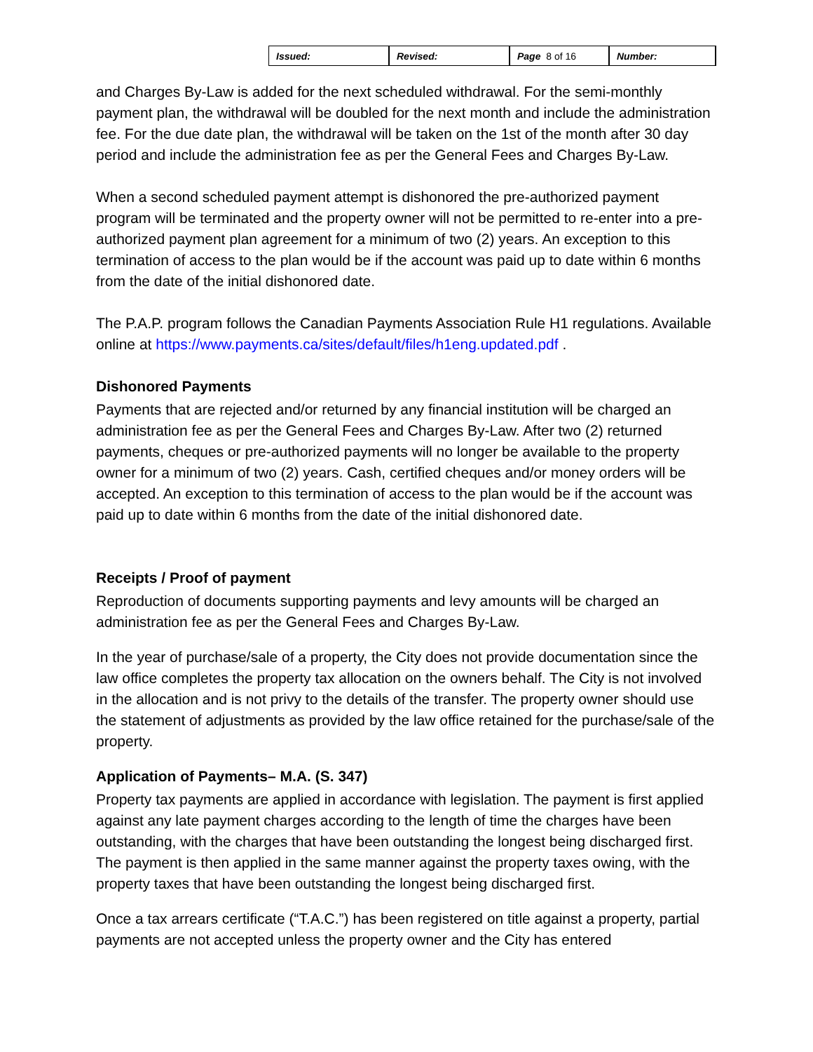| Issued: | Revised: | Page 8 of 16 | Number: |
and Charges By-Law is added for the next scheduled withdrawal. For the semi-monthly payment plan, the withdrawal will be doubled for the next month and include the administration fee. For the due date plan, the withdrawal will be taken on the 1st of the month after 30 day period and include the administration fee as per the General Fees and Charges By-Law.
When a second scheduled payment attempt is dishonored the pre-authorized payment program will be terminated and the property owner will not be permitted to re-enter into a pre-authorized payment plan agreement for a minimum of two (2) years. An exception to this termination of access to the plan would be if the account was paid up to date within 6 months from the date of the initial dishonored date.
The P.A.P. program follows the Canadian Payments Association Rule H1 regulations. Available online at https://www.payments.ca/sites/default/files/h1eng.updated.pdf .
Dishonored Payments
Payments that are rejected and/or returned by any financial institution will be charged an administration fee as per the General Fees and Charges By-Law. After two (2) returned payments, cheques or pre-authorized payments will no longer be available to the property owner for a minimum of two (2) years. Cash, certified cheques and/or money orders will be accepted. An exception to this termination of access to the plan would be if the account was paid up to date within 6 months from the date of the initial dishonored date.
Receipts / Proof of payment
Reproduction of documents supporting payments and levy amounts will be charged an administration fee as per the General Fees and Charges By-Law.
In the year of purchase/sale of a property, the City does not provide documentation since the law office completes the property tax allocation on the owners behalf. The City is not involved in the allocation and is not privy to the details of the transfer. The property owner should use the statement of adjustments as provided by the law office retained for the purchase/sale of the property.
Application of Payments– M.A. (S. 347)
Property tax payments are applied in accordance with legislation. The payment is first applied against any late payment charges according to the length of time the charges have been outstanding, with the charges that have been outstanding the longest being discharged first. The payment is then applied in the same manner against the property taxes owing, with the property taxes that have been outstanding the longest being discharged first.
Once a tax arrears certificate (“T.A.C.”) has been registered on title against a property, partial payments are not accepted unless the property owner and the City has entered